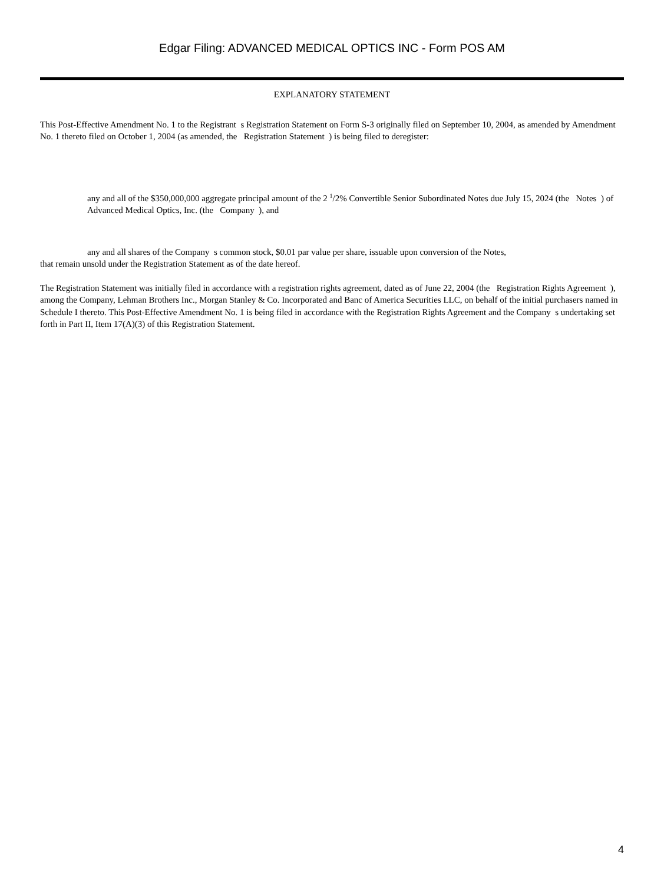Edgar Filing: ADVANCED MEDICAL OPTICS INC - Form POS AM
EXPLANATORY STATEMENT
This Post-Effective Amendment No. 1 to the Registrant s Registration Statement on Form S-3 originally filed on September 10, 2004, as amended by Amendment No. 1 thereto filed on October 1, 2004 (as amended, the Registration Statement ) is being filed to deregister:
any and all of the $350,000,000 aggregate principal amount of the 2 <sup>1</sup>/2% Convertible Senior Subordinated Notes due July 15, 2024 (the Notes ) of Advanced Medical Optics, Inc. (the Company ), and
any and all shares of the Company s common stock, $0.01 par value per share, issuable upon conversion of the Notes,
that remain unsold under the Registration Statement as of the date hereof.
The Registration Statement was initially filed in accordance with a registration rights agreement, dated as of June 22, 2004 (the Registration Rights Agreement ), among the Company, Lehman Brothers Inc., Morgan Stanley & Co. Incorporated and Banc of America Securities LLC, on behalf of the initial purchasers named in Schedule I thereto. This Post-Effective Amendment No. 1 is being filed in accordance with the Registration Rights Agreement and the Company s undertaking set forth in Part II, Item 17(A)(3) of this Registration Statement.
4